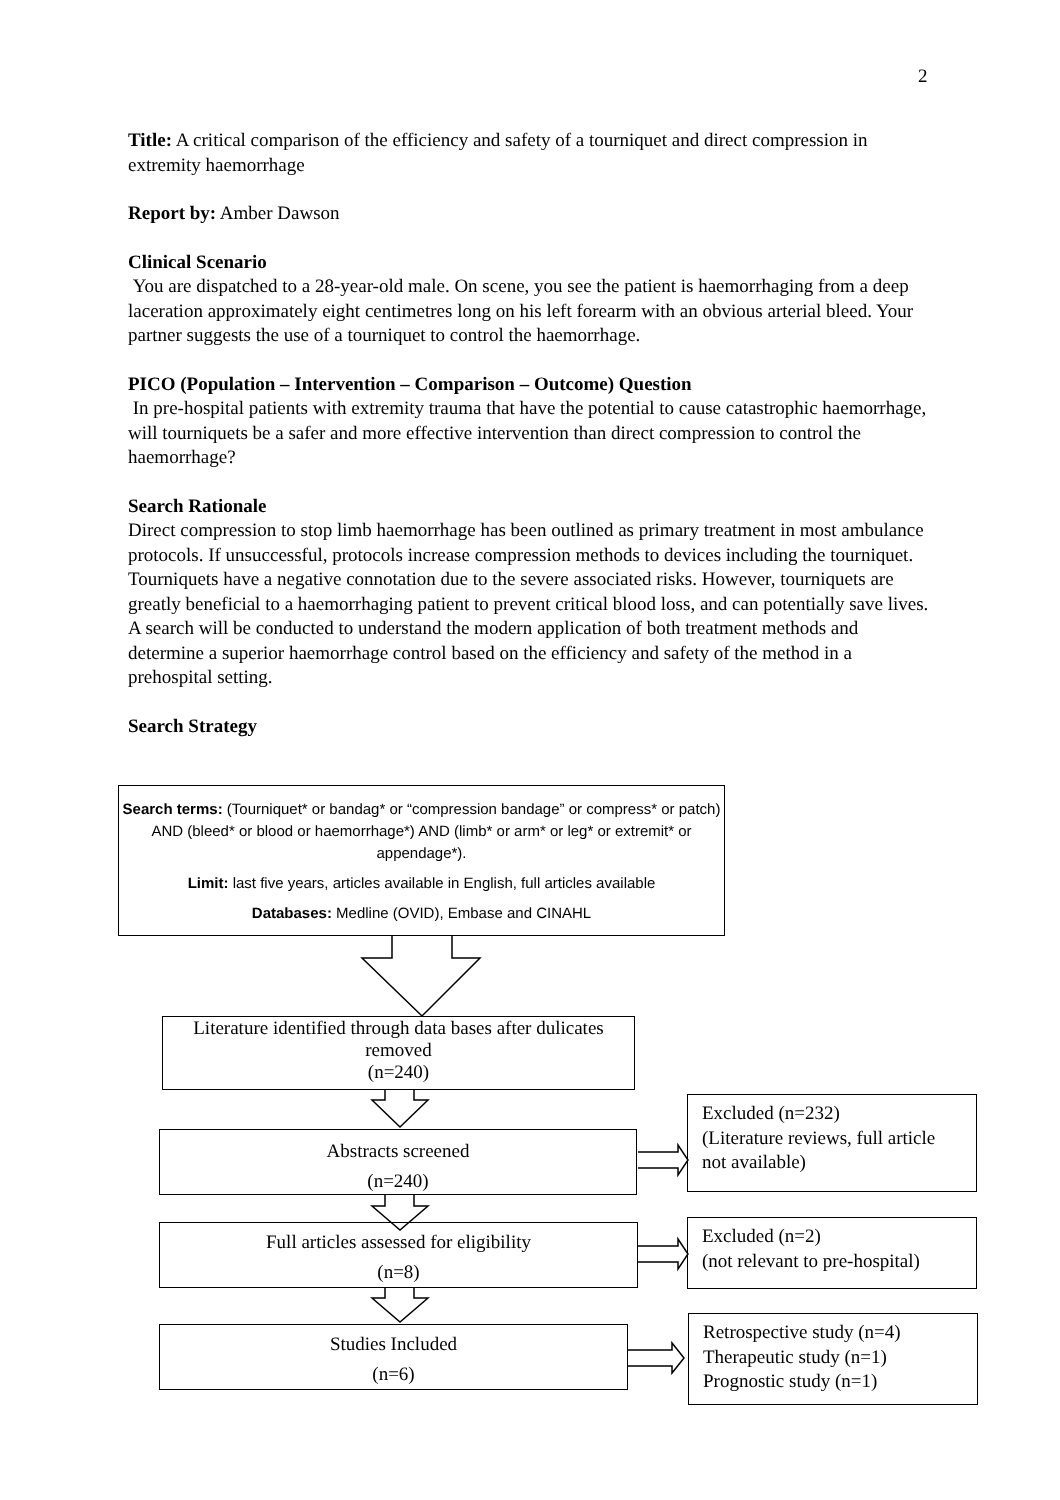2
Title: A critical comparison of the efficiency and safety of a tourniquet and direct compression in extremity haemorrhage
Report by: Amber Dawson
Clinical Scenario
You are dispatched to a 28-year-old male. On scene, you see the patient is haemorrhaging from a deep laceration approximately eight centimetres long on his left forearm with an obvious arterial bleed. Your partner suggests the use of a tourniquet to control the haemorrhage.
PICO (Population – Intervention – Comparison – Outcome) Question
In pre-hospital patients with extremity trauma that have the potential to cause catastrophic haemorrhage, will tourniquets be a safer and more effective intervention than direct compression to control the haemorrhage?
Search Rationale
Direct compression to stop limb haemorrhage has been outlined as primary treatment in most ambulance protocols. If unsuccessful, protocols increase compression methods to devices including the tourniquet. Tourniquets have a negative connotation due to the severe associated risks. However, tourniquets are greatly beneficial to a haemorrhaging patient to prevent critical blood loss, and can potentially save lives. A search will be conducted to understand the modern application of both treatment methods and determine a superior haemorrhage control based on the efficiency and safety of the method in a prehospital setting.
Search Strategy
Search terms: (Tourniquet* or bandag* or “compression bandage” or compress* or patch) AND (bleed* or blood or haemorrhage*) AND (limb* or arm* or leg* or extremit* or appendage*).
Limit: last five years, articles available in English, full articles available
Databases: Medline (OVID), Embase and CINAHL
Literature identified through data bases after dulicates removed
(n=240)
Abstracts screened
(n=240)
Full articles assessed for eligibility
(n=8)
Studies Included
(n=6)
Excluded (n=232)
(Literature reviews, full article not available)
Excluded (n=2)
(not relevant to pre-hospital)
Retrospective study (n=4)
Therapeutic study (n=1)
Prognostic study (n=1)